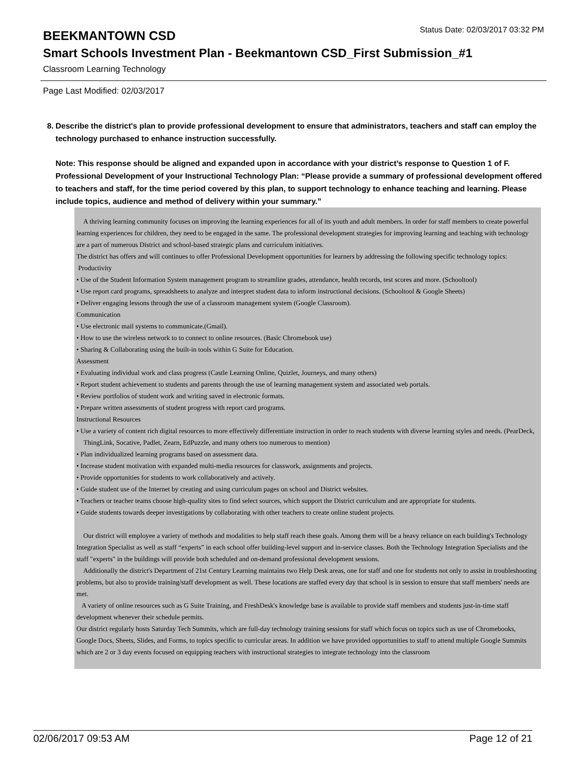BEEKMANTOWN CSD
Status Date: 02/03/2017 03:32 PM
Smart Schools Investment Plan - Beekmantown CSD_First Submission_#1
Classroom Learning Technology
Page Last Modified: 02/03/2017
8. Describe the district's plan to provide professional development to ensure that administrators, teachers and staff can employ the technology purchased to enhance instruction successfully.
Note: This response should be aligned and expanded upon in accordance with your district’s response to Question 1 of F. Professional Development of your Instructional Technology Plan: “Please provide a summary of professional development offered to teachers and staff, for the time period covered by this plan, to support technology to enhance teaching and learning. Please include topics, audience and method of delivery within your summary.”
A thriving learning community focuses on improving the learning experiences for all of its youth and adult members. In order for staff members to create powerful learning experiences for children, they need to be engaged in the same. The professional development strategies for improving learning and teaching with technology are a part of numerous District and school-based strategic plans and curriculum initiatives.
The district has offers and will continues to offer Professional Development opportunities for learners by addressing the following specific technology topics:
Productivity
• Use of the Student Information System management program to streamline grades, attendance, health records, test scores and more. (Schooltool)
• Use report card programs, spreadsheets to analyze and interpret student data to inform instructional decisions. (Schooltool & Google Sheets)
• Deliver engaging lessons through the use of a classroom management system (Google Classroom).
Communication
• Use electronic mail systems to communicate.(Gmail).
• How to use the wireless network to to connect to online resources. (Basic Chromebook use)
• Sharing & Collaborating using the built-in tools within G Suite for Education.
Assessment
• Evaluating individual work and class progress (Castle Learning Online, Quizlet, Journeys, and many others)
• Report student achievement to students and parents through the use of learning management system and associated web portals.
• Review portfolios of student work and writing saved in electronic formats.
• Prepare written assessments of student progress with report card programs.
Instructional Resources
• Use a variety of content rich digital resources to more effectively differentiate instruction in order to reach students with diverse learning styles and needs. (PearDeck, ThingLink, Socative, Padlet, Zearn, EdPuzzle, and many others too numerous to mention)
• Plan individualized learning programs based on assessment data.
• Increase student motivation with expanded multi-media resources for classwork, assignments and projects.
• Provide opportunities for students to work collaboratively and actively.
• Guide student use of the Internet by creating and using curriculum pages on school and District websites.
• Teachers or teacher teams choose high-quality sites to find select sources, which support the District curriculum and are appropriate for students.
• Guide students towards deeper investigations by collaborating with other teachers to create online student projects.
Our district will employee a variety of methods and modalities to help staff reach these goals. Among them will be a heavy reliance on each building's Technology Integration Specialist as well as staff “experts” in each school offer building-level support and in-service classes. Both the Technology Integration Specialists and the staff "experts" in the buildings will provide both scheduled and on-demand professional development sessions.
Additionally the district's Department of 21st Century Learning maintains two Help Desk areas, one for staff and one for students not only to assist in troubleshooting problems, but also to provide training/staff development as well. These locations are staffed every day that school is in session to ensure that staff members' needs are met.
A variety of online resources such as G Suite Training, and FreshDesk's knowledge base is available to provide staff members and students just-in-time staff development whenever their schedule permits.
Our district regularly hosts Saturday Tech Summits, which are full-day technology training sessions for staff which focus on topics such as use of Chromebooks, Google Docs, Sheets, Slides, and Forms, to topics specific to curricular areas. In addition we have provided opportunities to staff to attend multiple Google Summits which are 2 or 3 day events focused on equipping teachers with instructional strategies to integrate technology into the classroom
02/06/2017 09:53 AM Page 12 of 21